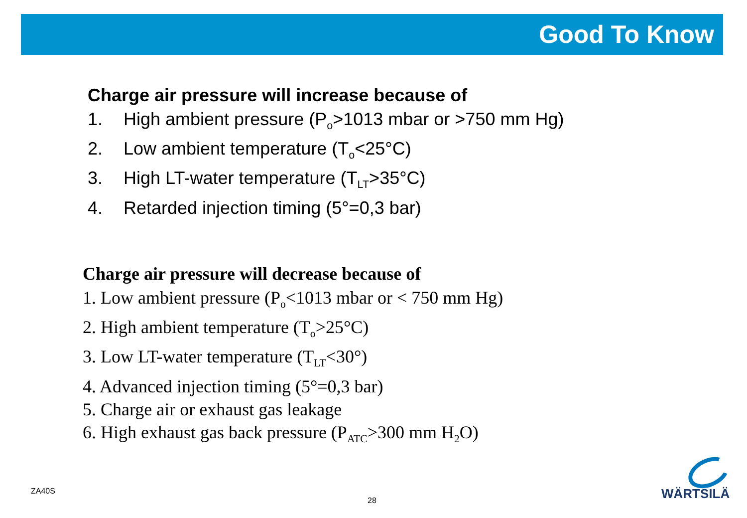Good To Know
Charge air pressure will increase because of
1. High ambient pressure (P<sub>o</sub>>1013 mbar or >750 mm Hg)
2. Low ambient temperature (T<sub>o</sub><25°C)
3. High LT-water temperature (T<sub>LT</sub>>35°C)
4. Retarded injection timing (5°=0,3 bar)
Charge air pressure will decrease because of
1. Low ambient pressure (P<sub>o</sub><1013 mbar or < 750 mm Hg)
2. High ambient temperature (T<sub>o</sub>>25°C)
3. Low LT-water temperature (T<sub>LT</sub><30°)
4. Advanced injection timing (5°=0,3 bar)
5. Charge air or exhaust gas leakage
6. High exhaust gas back pressure (P<sub>ATC</sub>>300 mm H<sub>2</sub>O)
ZA40S
28 WÄRTSILÄ